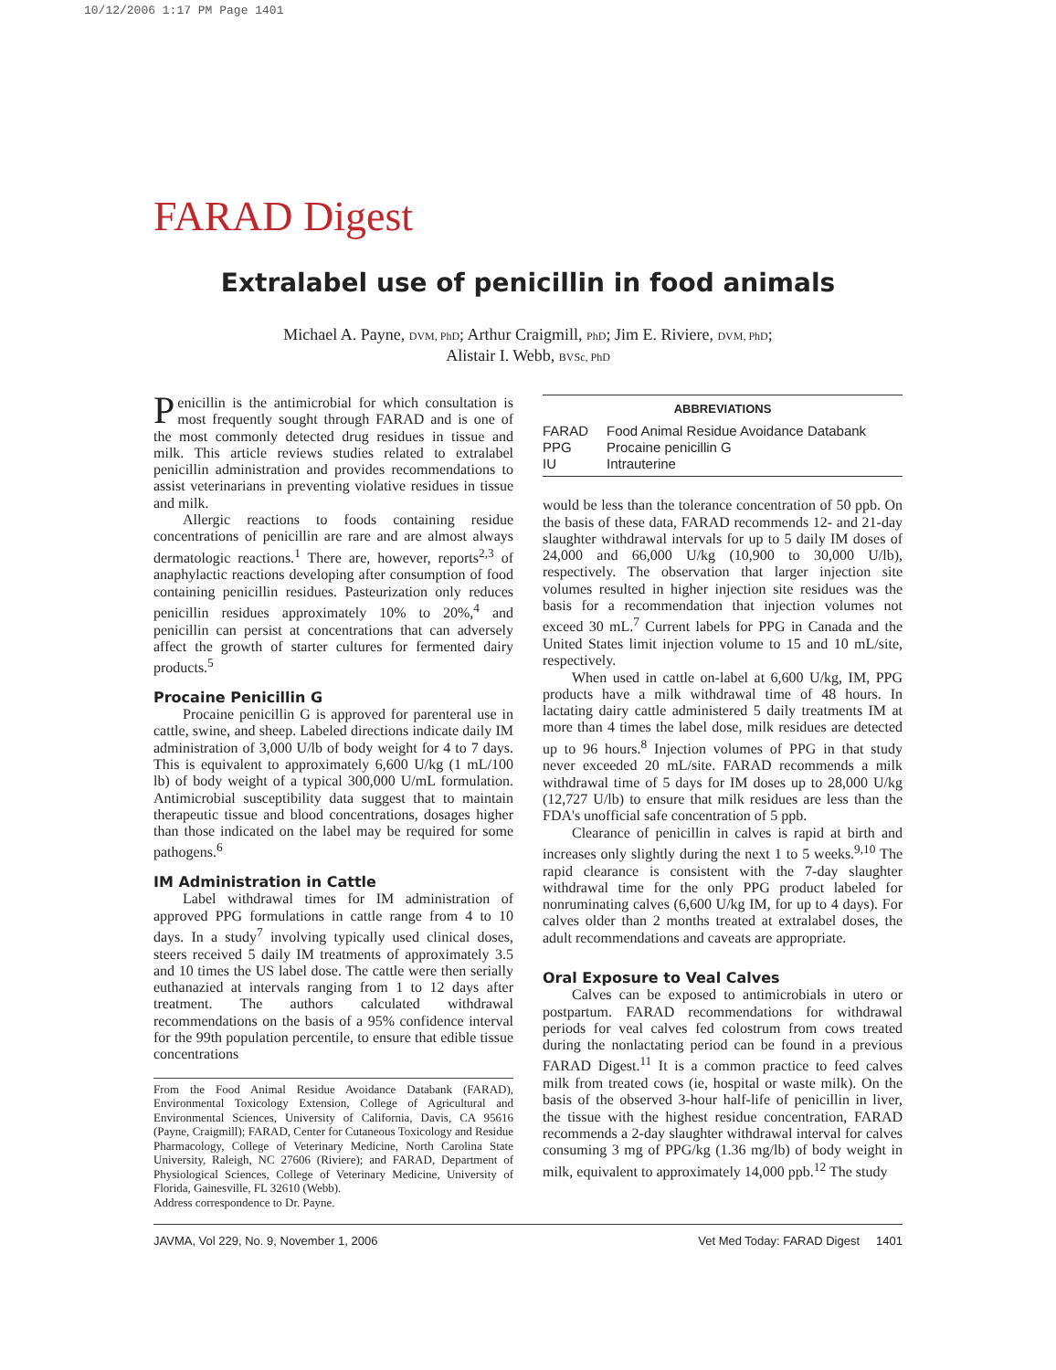10/12/2006 1:17 PM Page 1401
FARAD Digest
Extralabel use of penicillin in food animals
Michael A. Payne, DVM, PhD; Arthur Craigmill, PhD; Jim E. Riviere, DVM, PhD;
Alistair I. Webb, BVSc, PhD
Penicillin is the antimicrobial for which consultation is most frequently sought through FARAD and is one of the most commonly detected drug residues in tissue and milk. This article reviews studies related to extralabel penicillin administration and provides recommendations to assist veterinarians in preventing violative residues in tissue and milk.
Allergic reactions to foods containing residue concentrations of penicillin are rare and are almost always dermatologic reactions.<sup>1</sup> There are, however, reports<sup>2,3</sup> of anaphylactic reactions developing after consumption of food containing penicillin residues. Pasteurization only reduces penicillin residues approximately 10% to 20%,<sup>4</sup> and penicillin can persist at concentrations that can adversely affect the growth of starter cultures for fermented dairy products.<sup>5</sup>
Procaine Penicillin G
Procaine penicillin G is approved for parenteral use in cattle, swine, and sheep. Labeled directions indicate daily IM administration of 3,000 U/lb of body weight for 4 to 7 days. This is equivalent to approximately 6,600 U/kg (1 mL/100 lb) of body weight of a typical 300,000 U/mL formulation. Antimicrobial susceptibility data suggest that to maintain therapeutic tissue and blood concentrations, dosages higher than those indicated on the label may be required for some pathogens.<sup>6</sup>
IM Administration in Cattle
Label withdrawal times for IM administration of approved PPG formulations in cattle range from 4 to 10 days. In a study<sup>7</sup> involving typically used clinical doses, steers received 5 daily IM treatments of approximately 3.5 and 10 times the US label dose. The cattle were then serially euthanazied at intervals ranging from 1 to 12 days after treatment. The authors calculated withdrawal recommendations on the basis of a 95% confidence interval for the 99th population percentile, to ensure that edible tissue concentrations
From the Food Animal Residue Avoidance Databank (FARAD), Environmental Toxicology Extension, College of Agricultural and Environmental Sciences, University of California, Davis, CA 95616 (Payne, Craigmill); FARAD, Center for Cutaneous Toxicology and Residue Pharmacology, College of Veterinary Medicine, North Carolina State University, Raleigh, NC 27606 (Riviere); and FARAD, Department of Physiological Sciences, College of Veterinary Medicine, University of Florida, Gainesville, FL 32610 (Webb).
Address correspondence to Dr. Payne.
ABBREVIATIONS
| FARAD | Food Animal Residue Avoidance Databank |
| PPG | Procaine penicillin G |
| IU | Intrauterine |
would be less than the tolerance concentration of 50 ppb. On the basis of these data, FARAD recommends 12- and 21-day slaughter withdrawal intervals for up to 5 daily IM doses of 24,000 and 66,000 U/kg (10,900 to 30,000 U/lb), respectively. The observation that larger injection site volumes resulted in higher injection site residues was the basis for a recommendation that injection volumes not exceed 30 mL.<sup>7</sup> Current labels for PPG in Canada and the United States limit injection volume to 15 and 10 mL/site, respectively.
When used in cattle on-label at 6,600 U/kg, IM, PPG products have a milk withdrawal time of 48 hours. In lactating dairy cattle administered 5 daily treatments IM at more than 4 times the label dose, milk residues are detected up to 96 hours.<sup>8</sup> Injection volumes of PPG in that study never exceeded 20 mL/site. FARAD recommends a milk withdrawal time of 5 days for IM doses up to 28,000 U/kg (12,727 U/lb) to ensure that milk residues are less than the FDA's unofficial safe concentration of 5 ppb.
Clearance of penicillin in calves is rapid at birth and increases only slightly during the next 1 to 5 weeks.<sup>9,10</sup> The rapid clearance is consistent with the 7-day slaughter withdrawal time for the only PPG product labeled for nonruminating calves (6,600 U/kg IM, for up to 4 days). For calves older than 2 months treated at extralabel doses, the adult recommendations and caveats are appropriate.
Oral Exposure to Veal Calves
Calves can be exposed to antimicrobials in utero or postpartum. FARAD recommendations for withdrawal periods for veal calves fed colostrum from cows treated during the nonlactating period can be found in a previous FARAD Digest.<sup>11</sup> It is a common practice to feed calves milk from treated cows (ie, hospital or waste milk). On the basis of the observed 3-hour half-life of penicillin in liver, the tissue with the highest residue concentration, FARAD recommends a 2-day slaughter withdrawal interval for calves consuming 3 mg of PPG/kg (1.36 mg/lb) of body weight in milk, equivalent to approximately 14,000 ppb.<sup>12</sup> The study
JAVMA, Vol 229, No. 9, November 1, 2006 Vet Med Today: FARAD Digest 1401